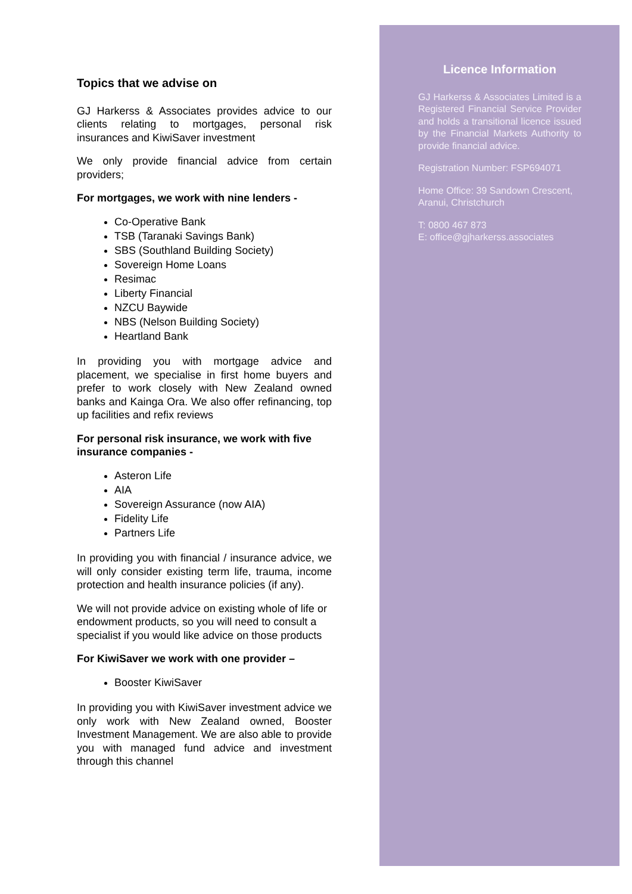Topics that we advise on
GJ Harkerss & Associates provides advice to our clients relating to mortgages, personal risk insurances and KiwiSaver investment
We only provide financial advice from certain providers;
For mortgages, we work with nine lenders -
Co-Operative Bank
TSB (Taranaki Savings Bank)
SBS (Southland Building Society)
Sovereign Home Loans
Resimac
Liberty Financial
NZCU Baywide
NBS (Nelson Building Society)
Heartland Bank
In providing you with mortgage advice and placement, we specialise in first home buyers and prefer to work closely with New Zealand owned banks and Kainga Ora. We also offer refinancing, top up facilities and refix reviews
For personal risk insurance, we work with five insurance companies -
Asteron Life
AIA
Sovereign Assurance (now AIA)
Fidelity Life
Partners Life
In providing you with financial / insurance advice, we will only consider existing term life, trauma, income protection and health insurance policies (if any).
We will not provide advice on existing whole of life or endowment products, so you will need to consult a specialist if you would like advice on those products
For KiwiSaver we work with one provider –
Booster KiwiSaver
In providing you with KiwiSaver investment advice we only work with New Zealand owned, Booster Investment Management. We are also able to provide you with managed fund advice and investment through this channel
Licence Information
GJ Harkerss & Associates Limited is a Registered Financial Service Provider and holds a transitional licence issued by the Financial Markets Authority to provide financial advice.
Registration Number: FSP694071
Home Office: 39 Sandown Crescent, Aranui, Christchurch
T: 0800 467 873
E: office@gjharkerss.associates